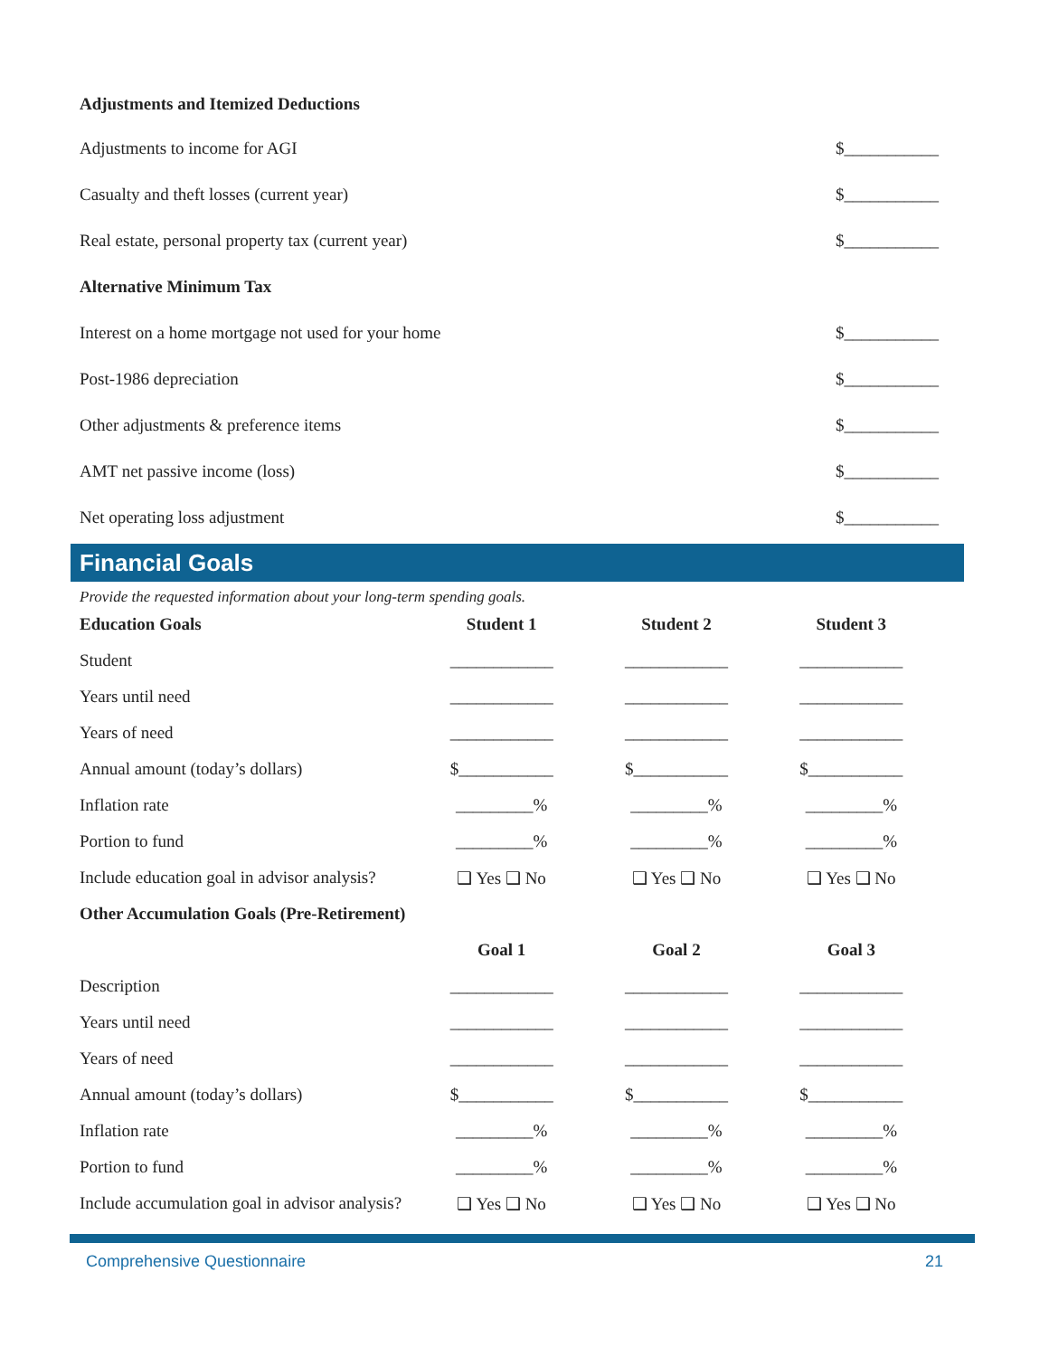Adjustments and Itemized Deductions
Adjustments to income for AGI $___________
Casualty and theft losses (current year) $___________
Real estate, personal property tax (current year) $___________
Alternative Minimum Tax
Interest on a home mortgage not used for your home $___________
Post-1986 depreciation $___________
Other adjustments & preference items $___________
AMT net passive income (loss) $___________
Net operating loss adjustment $___________
Financial Goals
Provide the requested information about your long-term spending goals.
| Education Goals | Student 1 | Student 2 | Student 3 |
| --- | --- | --- | --- |
| Student | ____________ | ____________ | ____________ |
| Years until need | ____________ | ____________ | ____________ |
| Years of need | ____________ | ____________ | ____________ |
| Annual amount (today’s dollars) | $___________ | $___________ | $___________ |
| Inflation rate | _________% | _________% | _________% |
| Portion to fund | _________% | _________% | _________% |
| Include education goal in advisor analysis? | ❑ Yes ❑ No | ❑ Yes ❑ No | ❑ Yes ❑ No |
| Other Accumulation Goals (Pre-Retirement) | | | |
| | Goal 1 | Goal 2 | Goal 3 |
| Description | ____________ | ____________ | ____________ |
| Years until need | ____________ | ____________ | ____________ |
| Years of need | ____________ | ____________ | ____________ |
| Annual amount (today’s dollars) | $___________ | $___________ | $___________ |
| Inflation rate | _________% | _________% | _________% |
| Portion to fund | _________% | _________% | _________% |
| Include accumulation goal in advisor analysis? | ❑ Yes ❑ No | ❑ Yes ❑ No | ❑ Yes ❑ No |
Comprehensive Questionnaire 21